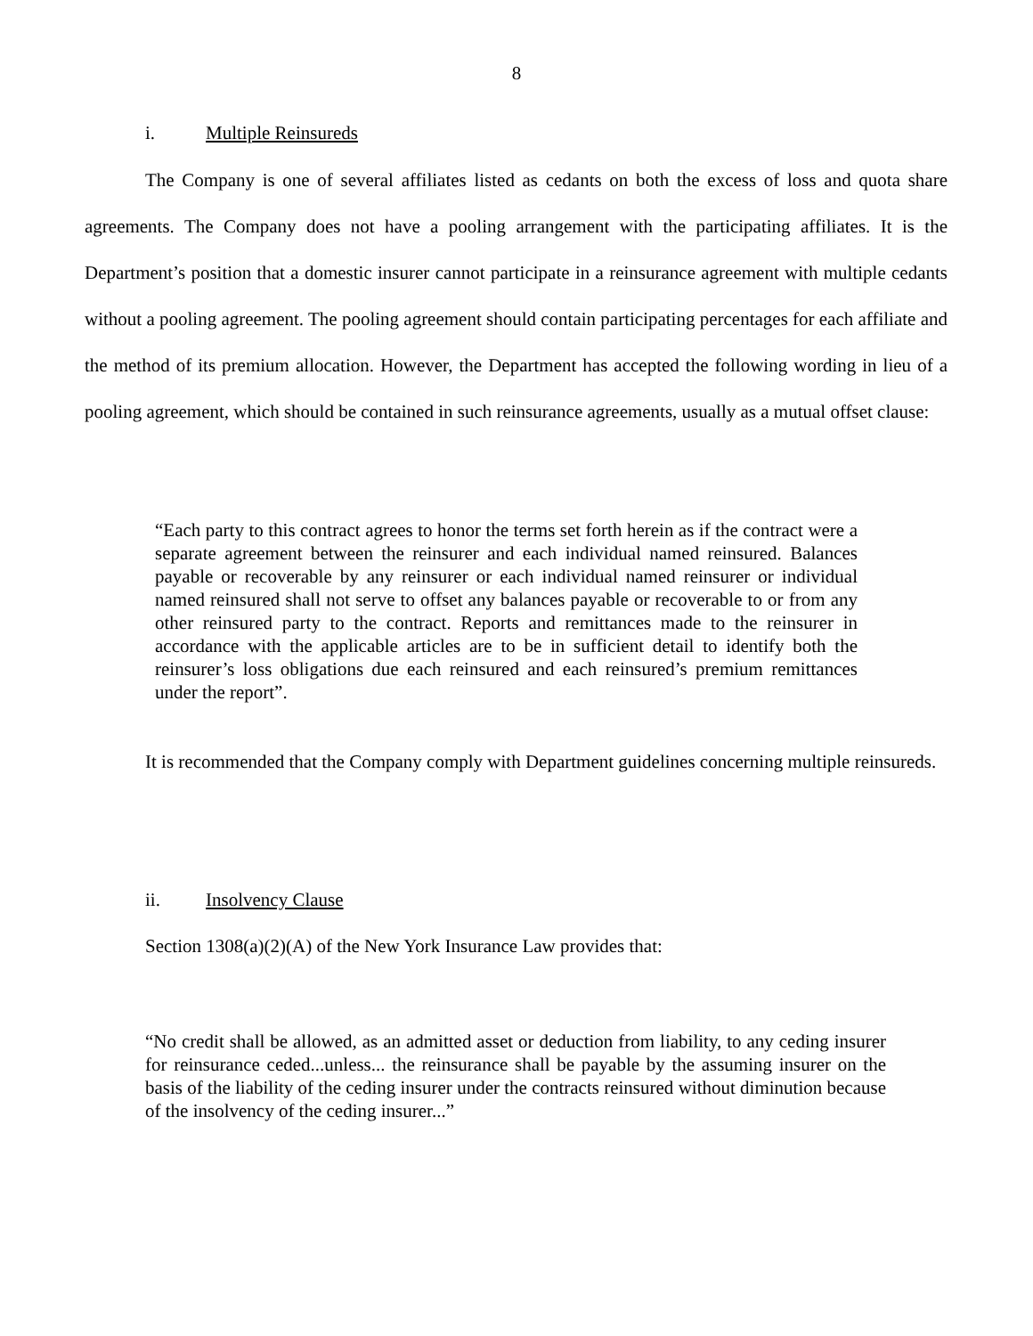8
i. Multiple Reinsureds
The Company is one of several affiliates listed as cedants on both the excess of loss and quota share agreements. The Company does not have a pooling arrangement with the participating affiliates. It is the Department’s position that a domestic insurer cannot participate in a reinsurance agreement with multiple cedants without a pooling agreement. The pooling agreement should contain participating percentages for each affiliate and the method of its premium allocation. However, the Department has accepted the following wording in lieu of a pooling agreement, which should be contained in such reinsurance agreements, usually as a mutual offset clause:
“Each party to this contract agrees to honor the terms set forth herein as if the contract were a separate agreement between the reinsurer and each individual named reinsured. Balances payable or recoverable by any reinsurer or each individual named reinsurer or individual named reinsured shall not serve to offset any balances payable or recoverable to or from any other reinsured party to the contract. Reports and remittances made to the reinsurer in accordance with the applicable articles are to be in sufficient detail to identify both the reinsurer’s loss obligations due each reinsured and each reinsured’s premium remittances under the report”.
It is recommended that the Company comply with Department guidelines concerning multiple reinsureds.
ii. Insolvency Clause
Section 1308(a)(2)(A) of the New York Insurance Law provides that:
“No credit shall be allowed, as an admitted asset or deduction from liability, to any ceding insurer for reinsurance ceded...unless... the reinsurance shall be payable by the assuming insurer on the basis of the liability of the ceding insurer under the contracts reinsured without diminution because of the insolvency of the ceding insurer...”